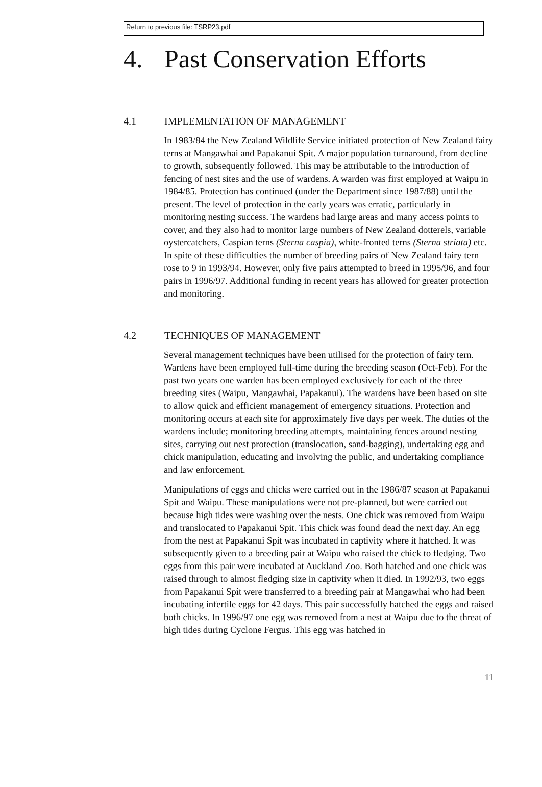Return to previous file: TSRP23.pdf
4. Past Conservation Efforts
4.1 IMPLEMENTATION OF MANAGEMENT
In 1983/84 the New Zealand Wildlife Service initiated protection of New Zealand fairy terns at Mangawhai and Papakanui Spit. A major population turnaround, from decline to growth, subsequently followed. This may be attributable to the introduction of fencing of nest sites and the use of wardens. A warden was first employed at Waipu in 1984/85. Protection has continued (under the Department since 1987/88) until the present. The level of protection in the early years was erratic, particularly in monitoring nesting success. The wardens had large areas and many access points to cover, and they also had to monitor large numbers of New Zealand dotterels, variable oystercatchers, Caspian terns (Sterna caspia), white-fronted terns (Sterna striata) etc. In spite of these difficulties the number of breeding pairs of New Zealand fairy tern rose to 9 in 1993/94. However, only five pairs attempted to breed in 1995/96, and four pairs in 1996/97. Additional funding in recent years has allowed for greater protection and monitoring.
4.2 TECHNIQUES OF MANAGEMENT
Several management techniques have been utilised for the protection of fairy tern. Wardens have been employed full-time during the breeding season (Oct-Feb). For the past two years one warden has been employed exclusively for each of the three breeding sites (Waipu, Mangawhai, Papakanui). The wardens have been based on site to allow quick and efficient management of emergency situations. Protection and monitoring occurs at each site for approximately five days per week. The duties of the wardens include; monitoring breeding attempts, maintaining fences around nesting sites, carrying out nest protection (translocation, sand-bagging), undertaking egg and chick manipulation, educating and involving the public, and undertaking compliance and law enforcement.
Manipulations of eggs and chicks were carried out in the 1986/87 season at Papakanui Spit and Waipu. These manipulations were not pre-planned, but were carried out because high tides were washing over the nests. One chick was removed from Waipu and translocated to Papakanui Spit. This chick was found dead the next day. An egg from the nest at Papakanui Spit was incubated in captivity where it hatched. It was subsequently given to a breeding pair at Waipu who raised the chick to fledging. Two eggs from this pair were incubated at Auckland Zoo. Both hatched and one chick was raised through to almost fledging size in captivity when it died. In 1992/93, two eggs from Papakanui Spit were transferred to a breeding pair at Mangawhai who had been incubating infertile eggs for 42 days. This pair successfully hatched the eggs and raised both chicks. In 1996/97 one egg was removed from a nest at Waipu due to the threat of high tides during Cyclone Fergus. This egg was hatched in
11